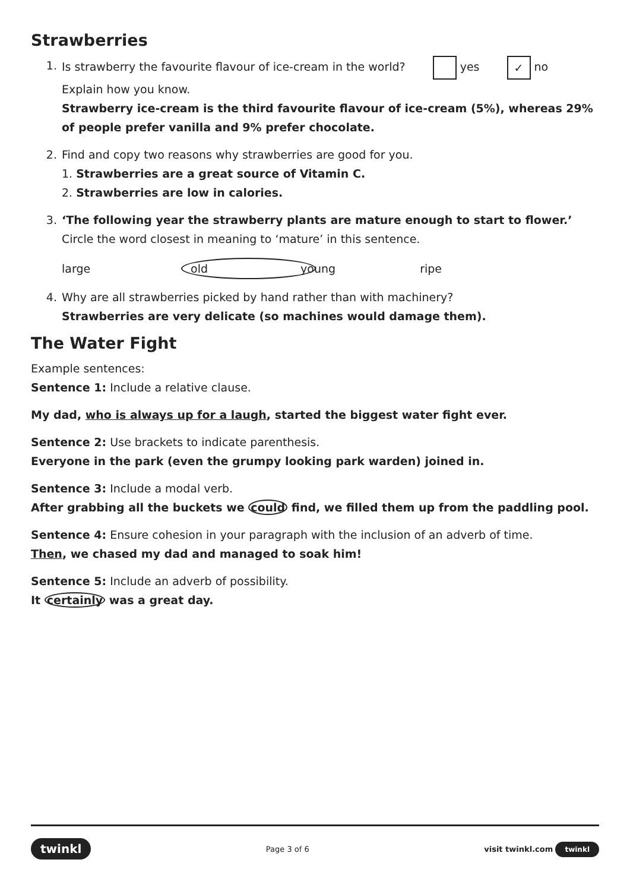Strawberries
1. Is strawberry the favourite flavour of ice-cream in the world? yes ✓ no
Explain how you know.
Strawberry ice-cream is the third favourite flavour of ice-cream (5%), whereas 29% of people prefer vanilla and 9% prefer chocolate.
2. Find and copy two reasons why strawberries are good for you.
1. Strawberries are a great source of Vitamin C.
2. Strawberries are low in calories.
3. ‘The following year the strawberry plants are mature enough to start to flower.’
Circle the word closest in meaning to ‘mature’ in this sentence.
large old young ripe
4. Why are all strawberries picked by hand rather than with machinery?
Strawberries are very delicate (so machines would damage them).
The Water Fight
Example sentences:
Sentence 1: Include a relative clause.
My dad, who is always up for a laugh, started the biggest water fight ever.
Sentence 2: Use brackets to indicate parenthesis.
Everyone in the park (even the grumpy looking park warden) joined in.
Sentence 3: Include a modal verb.
After grabbing all the buckets we could find, we filled them up from the paddling pool.
Sentence 4: Ensure cohesion in your paragraph with the inclusion of an adverb of time.
Then, we chased my dad and managed to soak him!
Sentence 5: Include an adverb of possibility.
It certainly was a great day.
twinkl Page 3 of 6 visit twinkl.com twinkl